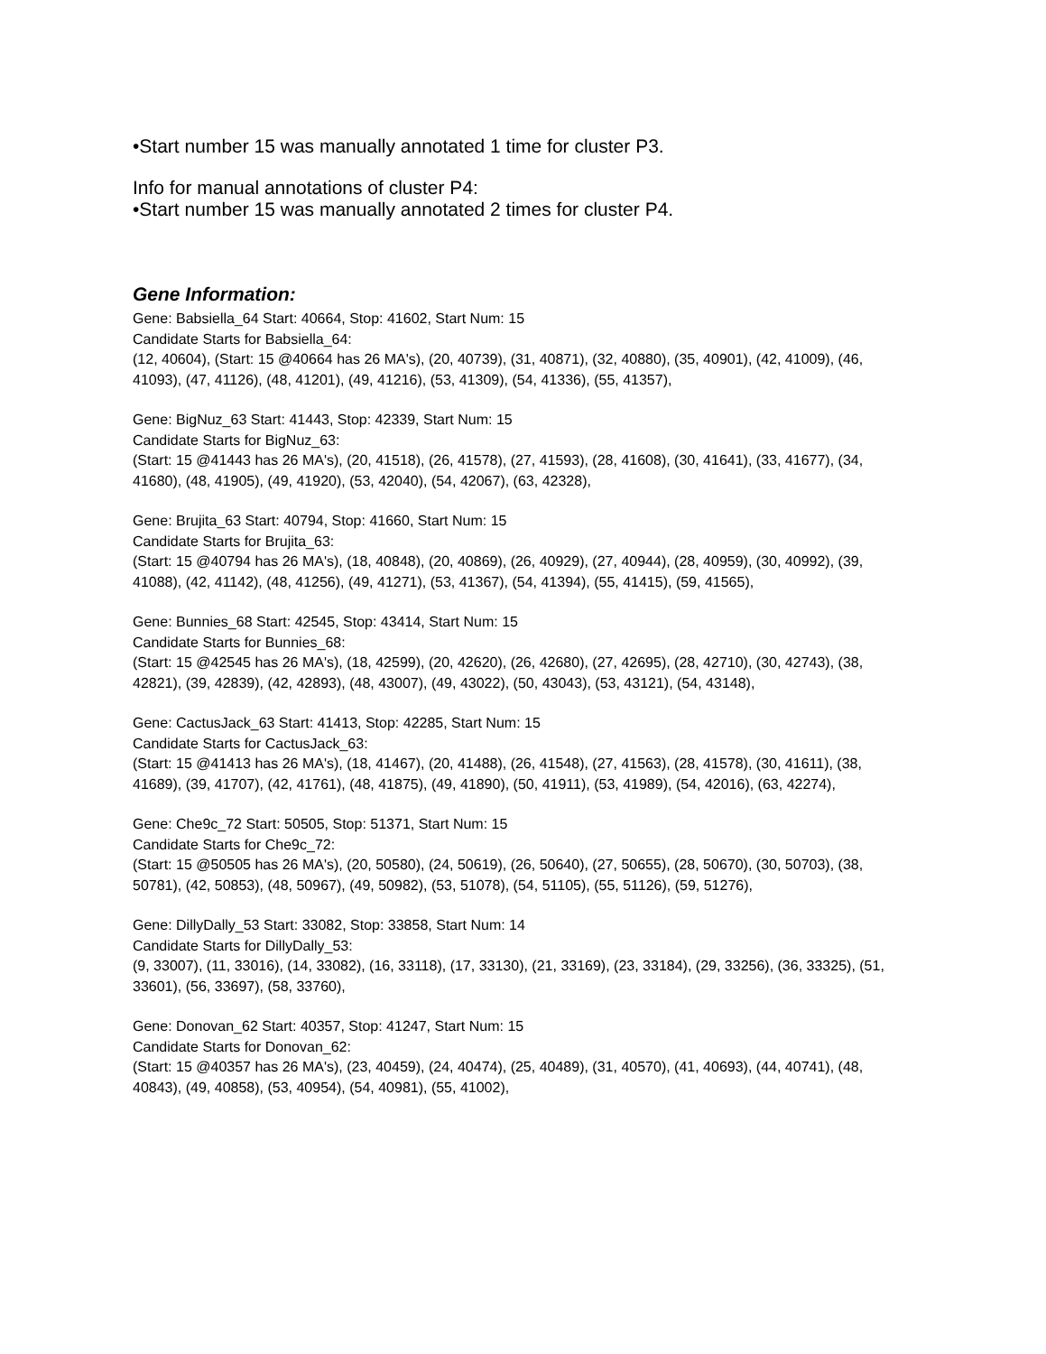•Start number 15 was manually annotated 1 time for cluster P3.
Info for manual annotations of cluster P4:
•Start number 15 was manually annotated 2 times for cluster P4.
Gene Information:
Gene: Babsiella_64 Start: 40664, Stop: 41602, Start Num: 15
Candidate Starts for Babsiella_64:
(12, 40604), (Start: 15 @40664 has 26 MA's), (20, 40739), (31, 40871), (32, 40880), (35, 40901), (42, 41009), (46, 41093), (47, 41126), (48, 41201), (49, 41216), (53, 41309), (54, 41336), (55, 41357),
Gene: BigNuz_63 Start: 41443, Stop: 42339, Start Num: 15
Candidate Starts for BigNuz_63:
(Start: 15 @41443 has 26 MA's), (20, 41518), (26, 41578), (27, 41593), (28, 41608), (30, 41641), (33, 41677), (34, 41680), (48, 41905), (49, 41920), (53, 42040), (54, 42067), (63, 42328),
Gene: Brujita_63 Start: 40794, Stop: 41660, Start Num: 15
Candidate Starts for Brujita_63:
(Start: 15 @40794 has 26 MA's), (18, 40848), (20, 40869), (26, 40929), (27, 40944), (28, 40959), (30, 40992), (39, 41088), (42, 41142), (48, 41256), (49, 41271), (53, 41367), (54, 41394), (55, 41415), (59, 41565),
Gene: Bunnies_68 Start: 42545, Stop: 43414, Start Num: 15
Candidate Starts for Bunnies_68:
(Start: 15 @42545 has 26 MA's), (18, 42599), (20, 42620), (26, 42680), (27, 42695), (28, 42710), (30, 42743), (38, 42821), (39, 42839), (42, 42893), (48, 43007), (49, 43022), (50, 43043), (53, 43121), (54, 43148),
Gene: CactusJack_63 Start: 41413, Stop: 42285, Start Num: 15
Candidate Starts for CactusJack_63:
(Start: 15 @41413 has 26 MA's), (18, 41467), (20, 41488), (26, 41548), (27, 41563), (28, 41578), (30, 41611), (38, 41689), (39, 41707), (42, 41761), (48, 41875), (49, 41890), (50, 41911), (53, 41989), (54, 42016), (63, 42274),
Gene: Che9c_72 Start: 50505, Stop: 51371, Start Num: 15
Candidate Starts for Che9c_72:
(Start: 15 @50505 has 26 MA's), (20, 50580), (24, 50619), (26, 50640), (27, 50655), (28, 50670), (30, 50703), (38, 50781), (42, 50853), (48, 50967), (49, 50982), (53, 51078), (54, 51105), (55, 51126), (59, 51276),
Gene: DillyDally_53 Start: 33082, Stop: 33858, Start Num: 14
Candidate Starts for DillyDally_53:
(9, 33007), (11, 33016), (14, 33082), (16, 33118), (17, 33130), (21, 33169), (23, 33184), (29, 33256), (36, 33325), (51, 33601), (56, 33697), (58, 33760),
Gene: Donovan_62 Start: 40357, Stop: 41247, Start Num: 15
Candidate Starts for Donovan_62:
(Start: 15 @40357 has 26 MA's), (23, 40459), (24, 40474), (25, 40489), (31, 40570), (41, 40693), (44, 40741), (48, 40843), (49, 40858), (53, 40954), (54, 40981), (55, 41002),